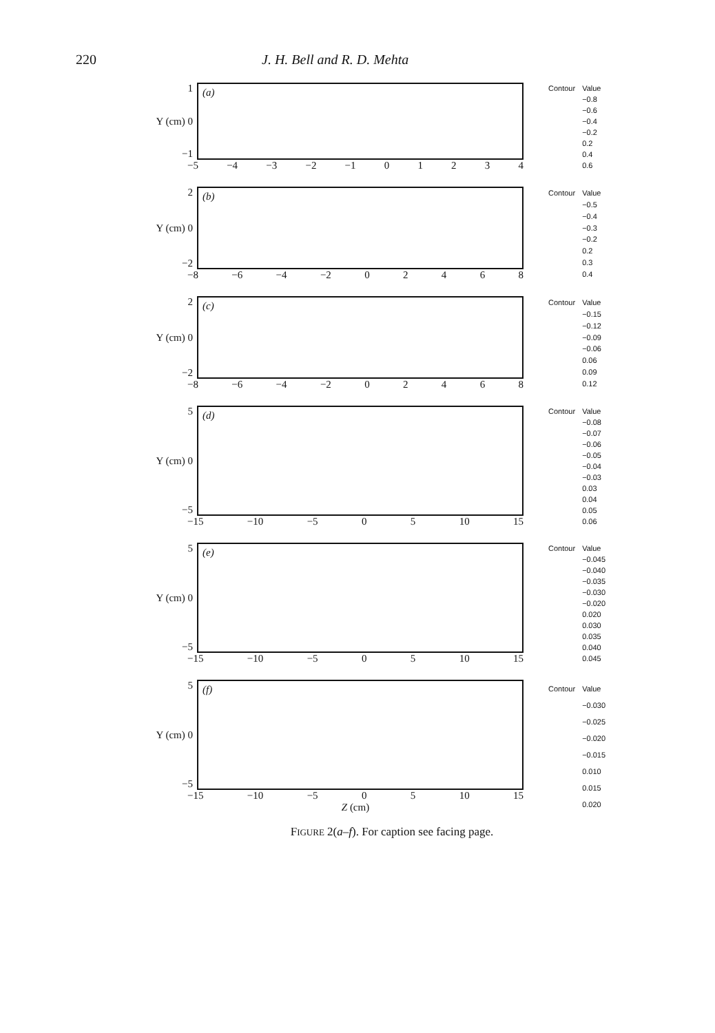220 J. H. Bell and R. D. Mehta
1
Y (cm) 0
−1
(a)
−5 −4 −3 −2 −1 01234
| Contour | Value |
| | −0.8 |
| | −0.6 |
| | −0.4 |
| | −0.2 |
| | 0.2 |
| | 0.4 |
| | 0.6 |
2
Y (cm) 0
−2
(b)
−8 −6 −4 −2 02468
| Contour | Value |
| | −0.5 |
| | −0.4 |
| | −0.3 |
| | −0.2 |
| | 0.2 |
| | 0.3 |
| | 0.4 |
2
Y (cm) 0
−2
(c)
−8 −6 −4 −2 02468
| Contour | Value |
| | −0.15 |
| | −0.12 |
| | −0.09 |
| | −0.06 |
| | 0.06 |
| | 0.09 |
| | 0.12 |
5
Y (cm) 0
−5
(d)
−15 −10 −5 0 5 10 15
| Contour | Value |
| | −0.08 |
| | −0.07 |
| | −0.06 |
| | −0.05 |
| | −0.04 |
| | −0.03 |
| | 0.03 |
| | 0.04 |
| | 0.05 |
| | 0.06 |
5
Y (cm) 0
−5
(e)
−15 −10 −5 0 5 10 15
| Contour | Value |
| | −0.045 |
| | −0.040 |
| | −0.035 |
| | −0.030 |
| | −0.020 |
| | 0.020 |
| | 0.030 |
| | 0.035 |
| | 0.040 |
| | 0.045 |
5
Y (cm) 0
−5
(f)
−15 −10 −5 0 5 10 15
Z (cm)
| Contour | Value |
| | −0.030 |
| | −0.025 |
| | −0.020 |
| | −0.015 |
| | 0.010 |
| | 0.015 |
| | 0.020 |
FIGURE 2(a–f). For caption see facing page.